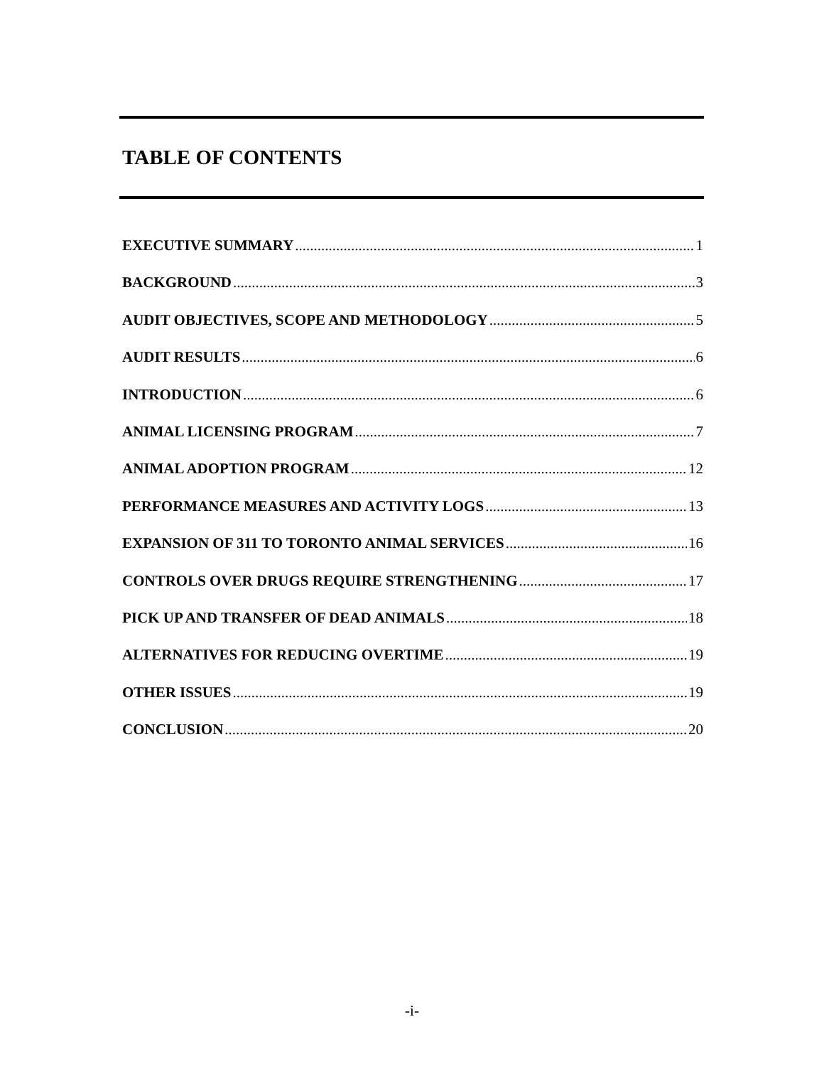TABLE OF CONTENTS
EXECUTIVE SUMMARY 1
BACKGROUND 3
AUDIT OBJECTIVES, SCOPE AND METHODOLOGY 5
AUDIT RESULTS 6
INTRODUCTION 6
ANIMAL LICENSING PROGRAM 7
ANIMAL ADOPTION PROGRAM 12
PERFORMANCE MEASURES AND ACTIVITY LOGS 13
EXPANSION OF 311 TO TORONTO ANIMAL SERVICES 16
CONTROLS OVER DRUGS REQUIRE STRENGTHENING 17
PICK UP AND TRANSFER OF DEAD ANIMALS 18
ALTERNATIVES FOR REDUCING OVERTIME 19
OTHER ISSUES 19
CONCLUSION 20
-i-